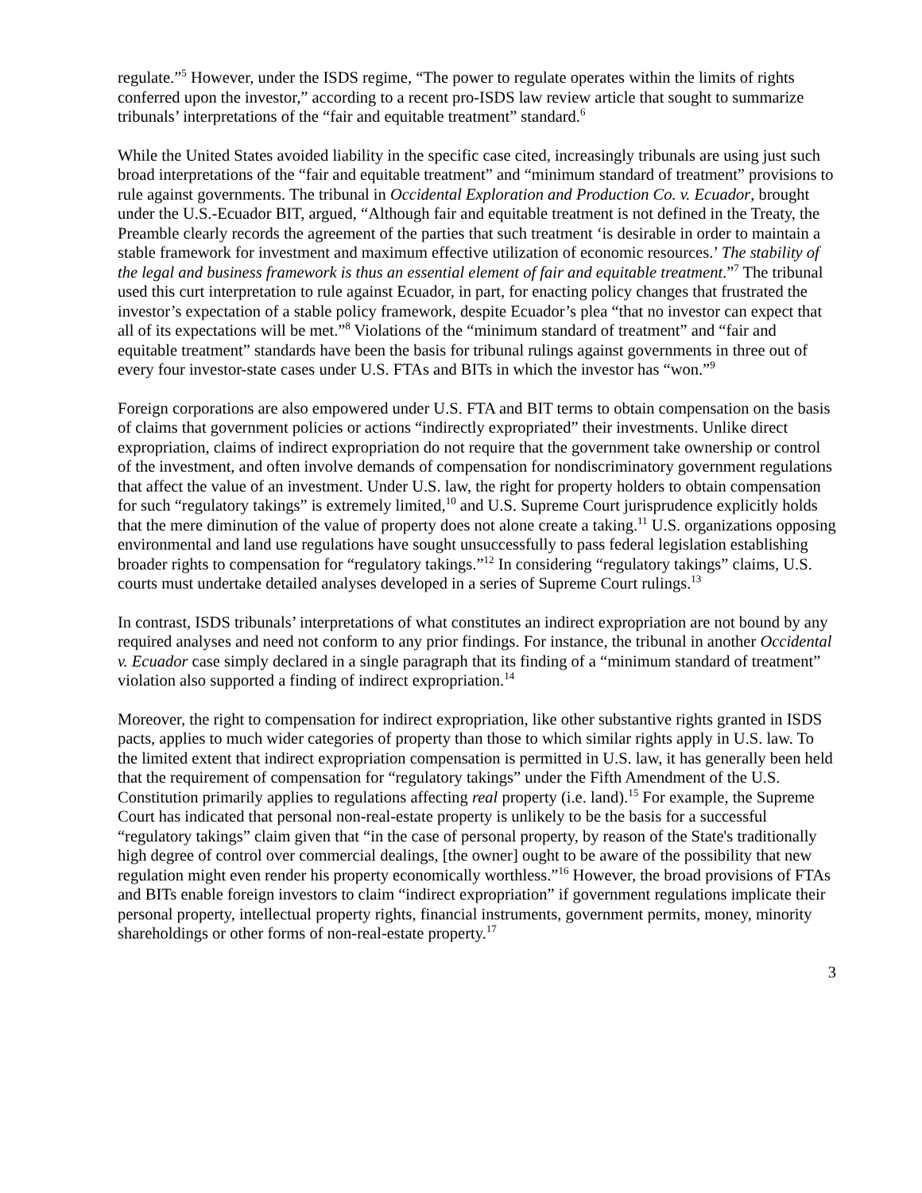regulate.”<sup>5</sup> However, under the ISDS regime, “The power to regulate operates within the limits of rights conferred upon the investor,” according to a recent pro-ISDS law review article that sought to summarize tribunals’ interpretations of the “fair and equitable treatment” standard.<sup>6</sup>
While the United States avoided liability in the specific case cited, increasingly tribunals are using just such broad interpretations of the “fair and equitable treatment” and “minimum standard of treatment” provisions to rule against governments. The tribunal in Occidental Exploration and Production Co. v. Ecuador, brought under the U.S.-Ecuador BIT, argued, “Although fair and equitable treatment is not defined in the Treaty, the Preamble clearly records the agreement of the parties that such treatment ‘is desirable in order to maintain a stable framework for investment and maximum effective utilization of economic resources.’ The stability of the legal and business framework is thus an essential element of fair and equitable treatment.”<sup>7</sup> The tribunal used this curt interpretation to rule against Ecuador, in part, for enacting policy changes that frustrated the investor’s expectation of a stable policy framework, despite Ecuador’s plea “that no investor can expect that all of its expectations will be met.”<sup>8</sup> Violations of the “minimum standard of treatment” and “fair and equitable treatment” standards have been the basis for tribunal rulings against governments in three out of every four investor-state cases under U.S. FTAs and BITs in which the investor has “won.”<sup>9</sup>
Foreign corporations are also empowered under U.S. FTA and BIT terms to obtain compensation on the basis of claims that government policies or actions “indirectly expropriated” their investments. Unlike direct expropriation, claims of indirect expropriation do not require that the government take ownership or control of the investment, and often involve demands of compensation for nondiscriminatory government regulations that affect the value of an investment. Under U.S. law, the right for property holders to obtain compensation for such “regulatory takings” is extremely limited,<sup>10</sup> and U.S. Supreme Court jurisprudence explicitly holds that the mere diminution of the value of property does not alone create a taking.<sup>11</sup> U.S. organizations opposing environmental and land use regulations have sought unsuccessfully to pass federal legislation establishing broader rights to compensation for “regulatory takings.”<sup>12</sup> In considering “regulatory takings” claims, U.S. courts must undertake detailed analyses developed in a series of Supreme Court rulings.<sup>13</sup>
In contrast, ISDS tribunals’ interpretations of what constitutes an indirect expropriation are not bound by any required analyses and need not conform to any prior findings. For instance, the tribunal in another Occidental v. Ecuador case simply declared in a single paragraph that its finding of a “minimum standard of treatment” violation also supported a finding of indirect expropriation.<sup>14</sup>
Moreover, the right to compensation for indirect expropriation, like other substantive rights granted in ISDS pacts, applies to much wider categories of property than those to which similar rights apply in U.S. law. To the limited extent that indirect expropriation compensation is permitted in U.S. law, it has generally been held that the requirement of compensation for “regulatory takings” under the Fifth Amendment of the U.S. Constitution primarily applies to regulations affecting real property (i.e. land).<sup>15</sup> For example, the Supreme Court has indicated that personal non-real-estate property is unlikely to be the basis for a successful “regulatory takings” claim given that “in the case of personal property, by reason of the State's traditionally high degree of control over commercial dealings, [the owner] ought to be aware of the possibility that new regulation might even render his property economically worthless.”<sup>16</sup> However, the broad provisions of FTAs and BITs enable foreign investors to claim “indirect expropriation” if government regulations implicate their personal property, intellectual property rights, financial instruments, government permits, money, minority shareholdings or other forms of non-real-estate property.<sup>17</sup>
3